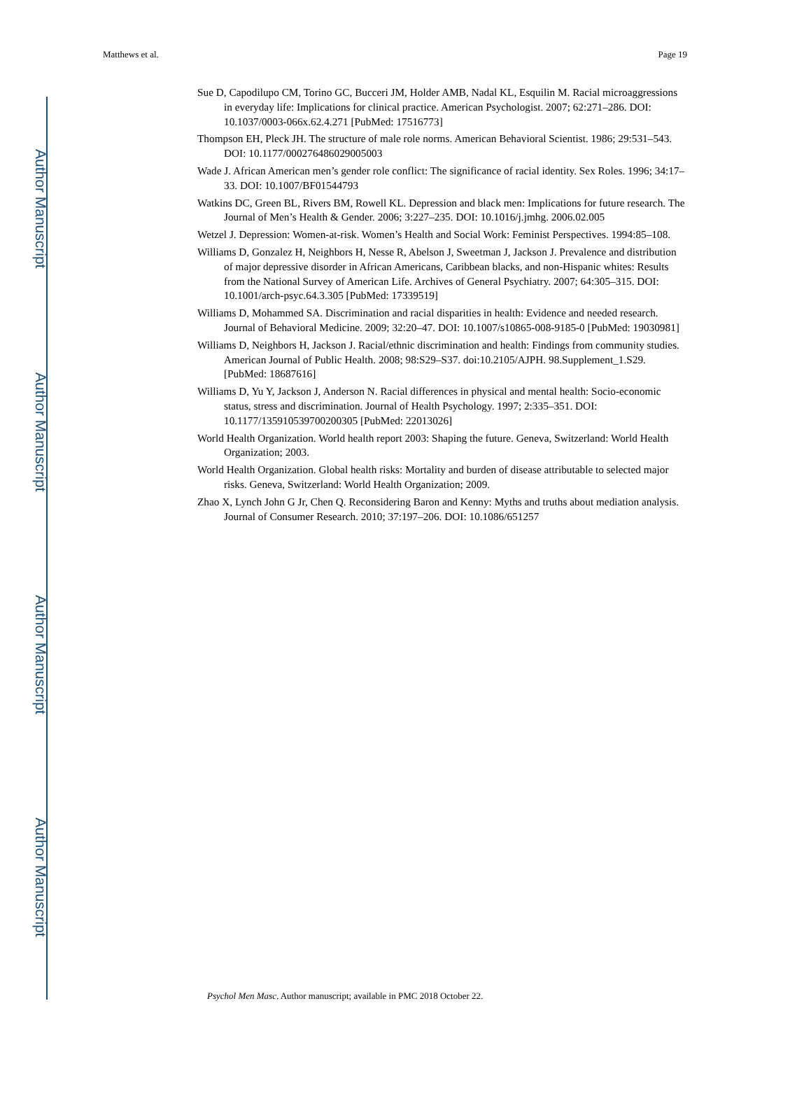Author Manuscript
Author Manuscript
Author Manuscript
Author Manuscript
Matthews et al. Page 19
Sue D, Capodilupo CM, Torino GC, Bucceri JM, Holder AMB, Nadal KL, Esquilin M. Racial microaggressions in everyday life: Implications for clinical practice. American Psychologist. 2007; 62:271–286. DOI: 10.1037/0003-066x.62.4.271 [PubMed: 17516773]
Thompson EH, Pleck JH. The structure of male role norms. American Behavioral Scientist. 1986; 29:531–543. DOI: 10.1177/000276486029005003
Wade J. African American men’s gender role conflict: The significance of racial identity. Sex Roles. 1996; 34:17–33. DOI: 10.1007/BF01544793
Watkins DC, Green BL, Rivers BM, Rowell KL. Depression and black men: Implications for future research. The Journal of Men’s Health & Gender. 2006; 3:227–235. DOI: 10.1016/j.jmhg. 2006.02.005
Wetzel J. Depression: Women-at-risk. Women’s Health and Social Work: Feminist Perspectives. 1994:85–108.
Williams D, Gonzalez H, Neighbors H, Nesse R, Abelson J, Sweetman J, Jackson J. Prevalence and distribution of major depressive disorder in African Americans, Caribbean blacks, and non-Hispanic whites: Results from the National Survey of American Life. Archives of General Psychiatry. 2007; 64:305–315. DOI: 10.1001/arch-psyc.64.3.305 [PubMed: 17339519]
Williams D, Mohammed SA. Discrimination and racial disparities in health: Evidence and needed research. Journal of Behavioral Medicine. 2009; 32:20–47. DOI: 10.1007/s10865-008-9185-0 [PubMed: 19030981]
Williams D, Neighbors H, Jackson J. Racial/ethnic discrimination and health: Findings from community studies. American Journal of Public Health. 2008; 98:S29–S37. doi:10.2105/AJPH. 98.Supplement_1.S29. [PubMed: 18687616]
Williams D, Yu Y, Jackson J, Anderson N. Racial differences in physical and mental health: Socio-economic status, stress and discrimination. Journal of Health Psychology. 1997; 2:335–351. DOI: 10.1177/135910539700200305 [PubMed: 22013026]
World Health Organization. World health report 2003: Shaping the future. Geneva, Switzerland: World Health Organization; 2003.
World Health Organization. Global health risks: Mortality and burden of disease attributable to selected major risks. Geneva, Switzerland: World Health Organization; 2009.
Zhao X, Lynch John G Jr, Chen Q. Reconsidering Baron and Kenny: Myths and truths about mediation analysis. Journal of Consumer Research. 2010; 37:197–206. DOI: 10.1086/651257
Psychol Men Masc. Author manuscript; available in PMC 2018 October 22.